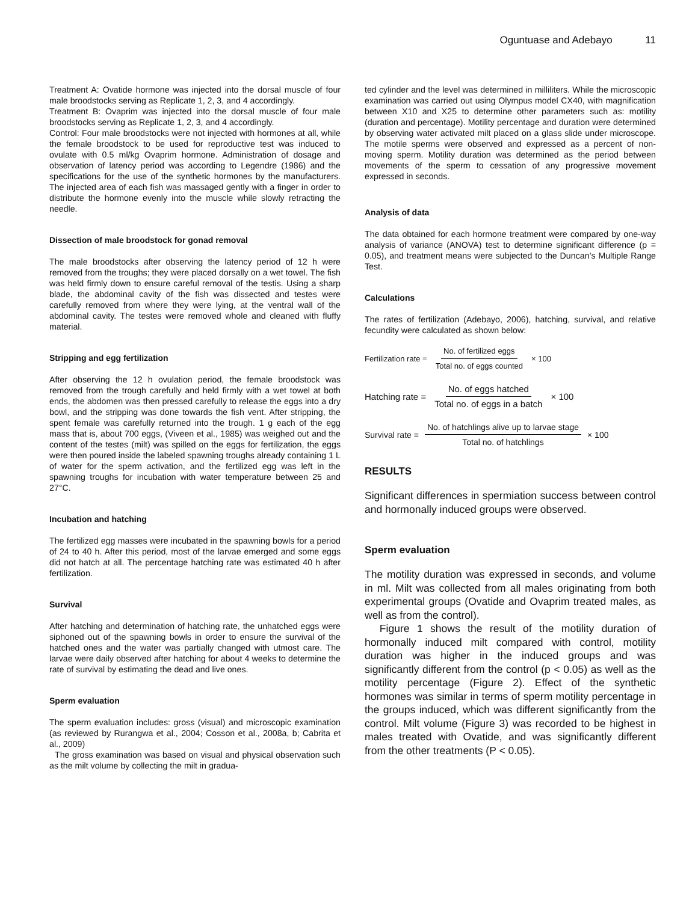Oguntuase and Adebayo 11
Treatment A: Ovatide hormone was injected into the dorsal muscle of four male broodstocks serving as Replicate 1, 2, 3, and 4 accordingly.
Treatment B: Ovaprim was injected into the dorsal muscle of four male broodstocks serving as Replicate 1, 2, 3, and 4 accordingly.
Control: Four male broodstocks were not injected with hormones at all, while the female broodstock to be used for reproductive test was induced to ovulate with 0.5 ml/kg Ovaprim hormone. Administration of dosage and observation of latency period was according to Legendre (1986) and the specifications for the use of the synthetic hormones by the manufacturers. The injected area of each fish was massaged gently with a finger in order to distribute the hormone evenly into the muscle while slowly retracting the needle.
Dissection of male broodstock for gonad removal
The male broodstocks after observing the latency period of 12 h were removed from the troughs; they were placed dorsally on a wet towel. The fish was held firmly down to ensure careful removal of the testis. Using a sharp blade, the abdominal cavity of the fish was dissected and testes were carefully removed from where they were lying, at the ventral wall of the abdominal cavity. The testes were removed whole and cleaned with fluffy material.
Stripping and egg fertilization
After observing the 12 h ovulation period, the female broodstock was removed from the trough carefully and held firmly with a wet towel at both ends, the abdomen was then pressed carefully to release the eggs into a dry bowl, and the stripping was done towards the fish vent. After stripping, the spent female was carefully returned into the trough. 1 g each of the egg mass that is, about 700 eggs, (Viveen et al., 1985) was weighed out and the content of the testes (milt) was spilled on the eggs for fertilization, the eggs were then poured inside the labeled spawning troughs already containing 1 L of water for the sperm activation, and the fertilized egg was left in the spawning troughs for incubation with water temperature between 25 and 27°C.
Incubation and hatching
The fertilized egg masses were incubated in the spawning bowls for a period of 24 to 40 h. After this period, most of the larvae emerged and some eggs did not hatch at all. The percentage hatching rate was estimated 40 h after fertilization.
Survival
After hatching and determination of hatching rate, the unhatched eggs were siphoned out of the spawning bowls in order to ensure the survival of the hatched ones and the water was partially changed with utmost care. The larvae were daily observed after hatching for about 4 weeks to determine the rate of survival by estimating the dead and live ones.
Sperm evaluation
The sperm evaluation includes: gross (visual) and microscopic examination (as reviewed by Rurangwa et al., 2004; Cosson et al., 2008a, b; Cabrita et al., 2009)
The gross examination was based on visual and physical observation such as the milt volume by collecting the milt in gradua-
ted cylinder and the level was determined in milliliters. While the microscopic examination was carried out using Olympus model CX40, with magnification between X10 and X25 to determine other parameters such as: motility (duration and percentage). Motility percentage and duration were determined by observing water activated milt placed on a glass slide under microscope. The motile sperms were observed and expressed as a percent of non-moving sperm. Motility duration was determined as the period between movements of the sperm to cessation of any progressive movement expressed in seconds.
Analysis of data
The data obtained for each hormone treatment were compared by one-way analysis of variance (ANOVA) test to determine significant difference (p = 0.05), and treatment means were subjected to the Duncan’s Multiple Range Test.
Calculations
The rates of fertilization (Adebayo, 2006), hatching, survival, and relative fecundity were calculated as shown below:
Fertilization rate = No. of fertilized eggs Total no. of eggs counted × 100
Hatching rate = No. of eggs hatched Total no. of eggs in a batch × 100
Survival rate = No. of hatchlings alive up to larvae stage Total no. of hatchlings × 100
RESULTS
Significant differences in spermiation success between control and hormonally induced groups were observed.
Sperm evaluation
The motility duration was expressed in seconds, and volume in ml. Milt was collected from all males originating from both experimental groups (Ovatide and Ovaprim treated males, as well as from the control).
Figure 1 shows the result of the motility duration of hormonally induced milt compared with control, motility duration was higher in the induced groups and was significantly different from the control (p < 0.05) as well as the motility percentage (Figure 2). Effect of the synthetic hormones was similar in terms of sperm motility percentage in the groups induced, which was different significantly from the control. Milt volume (Figure 3) was recorded to be highest in males treated with Ovatide, and was significantly different from the other treatments (P < 0.05).